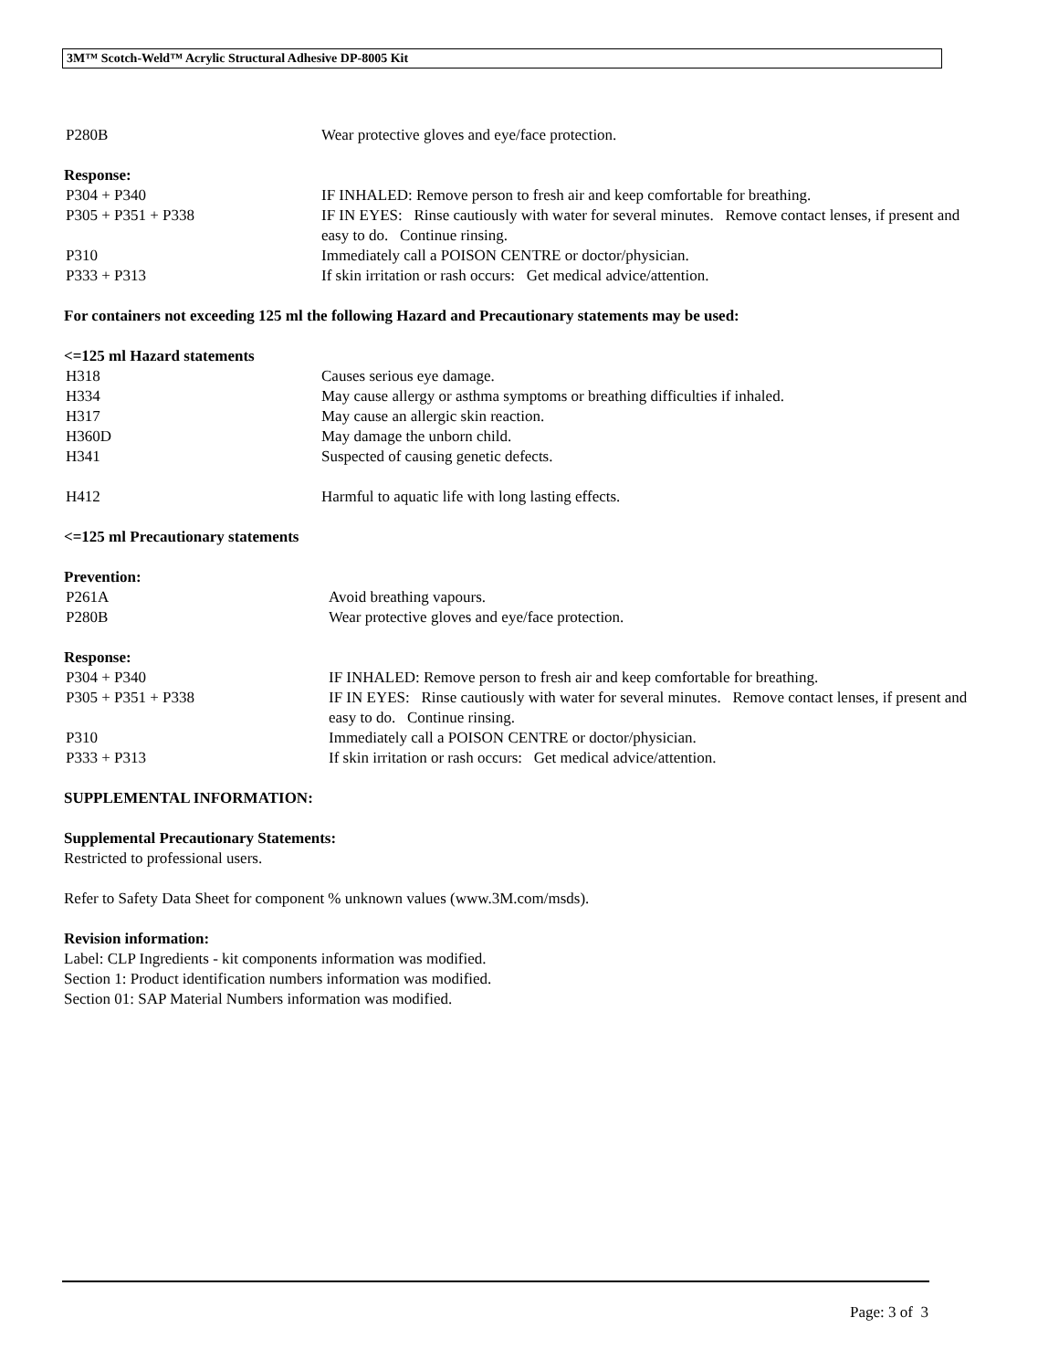3M™ Scotch-Weld™ Acrylic Structural Adhesive DP-8005 Kit
P280B Wear protective gloves and eye/face protection.
Response:
P304 + P340 IF INHALED: Remove person to fresh air and keep comfortable for breathing.
P305 + P351 + P338 IF IN EYES: Rinse cautiously with water for several minutes. Remove contact lenses, if present and easy to do. Continue rinsing.
P310 Immediately call a POISON CENTRE or doctor/physician.
P333 + P313 If skin irritation or rash occurs: Get medical advice/attention.
For containers not exceeding 125 ml the following Hazard and Precautionary statements may be used:
<=125 ml Hazard statements
H318 Causes serious eye damage.
H334 May cause allergy or asthma symptoms or breathing difficulties if inhaled.
H317 May cause an allergic skin reaction.
H360D May damage the unborn child.
H341 Suspected of causing genetic defects.
H412 Harmful to aquatic life with long lasting effects.
<=125 ml Precautionary statements
Prevention:
P261A Avoid breathing vapours.
P280B Wear protective gloves and eye/face protection.
Response:
P304 + P340 IF INHALED: Remove person to fresh air and keep comfortable for breathing.
P305 + P351 + P338 IF IN EYES: Rinse cautiously with water for several minutes. Remove contact lenses, if present and easy to do. Continue rinsing.
P310 Immediately call a POISON CENTRE or doctor/physician.
P333 + P313 If skin irritation or rash occurs: Get medical advice/attention.
SUPPLEMENTAL INFORMATION:
Supplemental Precautionary Statements:
Restricted to professional users.
Refer to Safety Data Sheet for component % unknown values (www.3M.com/msds).
Revision information:
Label: CLP Ingredients - kit components information was modified.
Section 1: Product identification numbers information was modified.
Section 01: SAP Material Numbers information was modified.
Page: 3 of 3